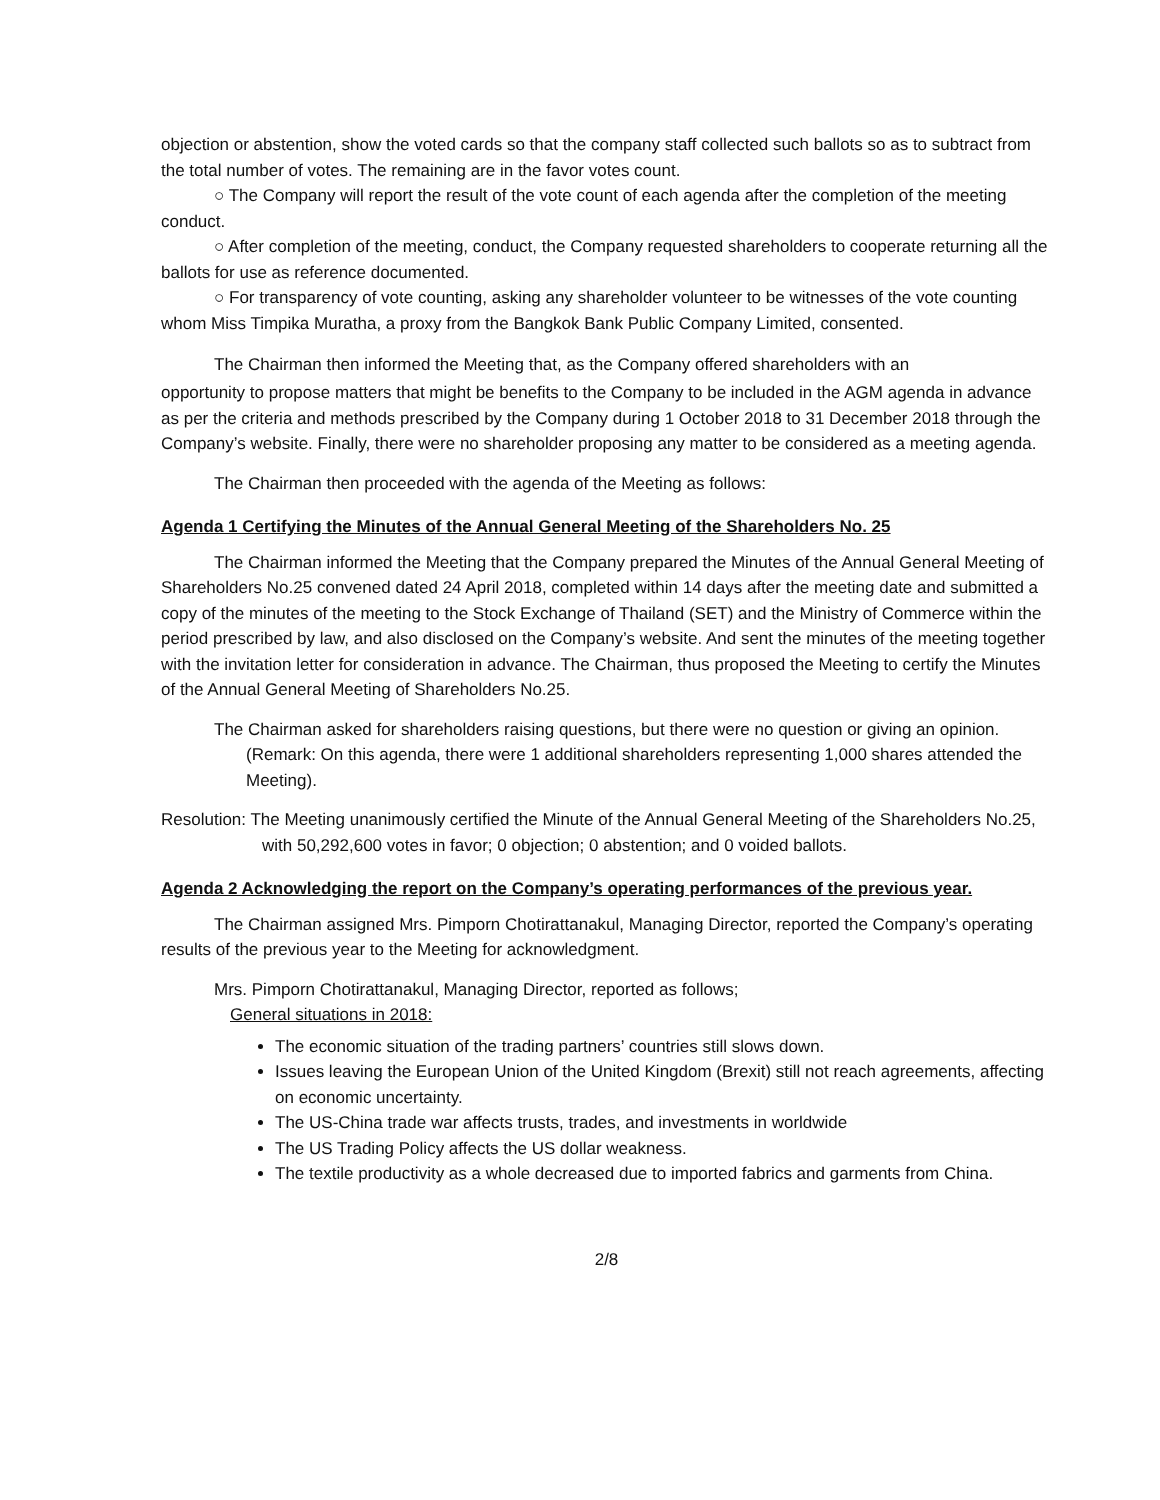objection or abstention, show the voted cards so that the company staff collected such ballots so as to subtract from the total number of votes. The remaining are in the favor votes count.
○ The Company will report the result of the vote count of each agenda after the completion of the meeting conduct.
○ After completion of the meeting, conduct, the Company requested shareholders to cooperate returning all the ballots for use as reference documented.
○ For transparency of vote counting, asking any shareholder volunteer to be witnesses of the vote counting whom Miss Timpika Muratha, a proxy from the Bangkok Bank Public Company Limited, consented.
The Chairman then informed the Meeting that, as the Company offered shareholders with an
opportunity to propose matters that might be benefits to the Company to be included in the AGM agenda in advance as per the criteria and methods prescribed by the Company during 1 October 2018 to 31 December 2018 through the Company’s website. Finally, there were no shareholder proposing any matter to be considered as a meeting agenda.
The Chairman then proceeded with the agenda of the Meeting as follows:
Agenda 1 Certifying the Minutes of the Annual General Meeting of the Shareholders No. 25
The Chairman informed the Meeting that the Company prepared the Minutes of the Annual General Meeting of Shareholders No.25 convened dated 24 April 2018, completed within 14 days after the meeting date and submitted a copy of the minutes of the meeting to the Stock Exchange of Thailand (SET) and the Ministry of Commerce within the period prescribed by law, and also disclosed on the Company’s website. And sent the minutes of the meeting together with the invitation letter for consideration in advance. The Chairman, thus proposed the Meeting to certify the Minutes of the Annual General Meeting of Shareholders No.25.
The Chairman asked for shareholders raising questions, but there were no question or giving an opinion.
(Remark: On this agenda, there were 1 additional shareholders representing 1,000 shares attended the Meeting).
Resolution: The Meeting unanimously certified the Minute of the Annual General Meeting of the Shareholders No.25, with 50,292,600 votes in favor; 0 objection; 0 abstention; and 0 voided ballots.
Agenda 2 Acknowledging the report on the Company’s operating performances of the previous year.
The Chairman assigned Mrs. Pimporn Chotirattanakul, Managing Director, reported the Company’s operating results of the previous year to the Meeting for acknowledgment.
Mrs. Pimporn Chotirattanakul, Managing Director, reported as follows;
General situations in 2018:
The economic situation of the trading partners’ countries still slows down.
Issues leaving the European Union of the United Kingdom (Brexit) still not reach agreements, affecting on economic uncertainty.
The US-China trade war affects trusts, trades, and investments in worldwide
The US Trading Policy affects the US dollar weakness.
The textile productivity as a whole decreased due to imported fabrics and garments from China.
2/8